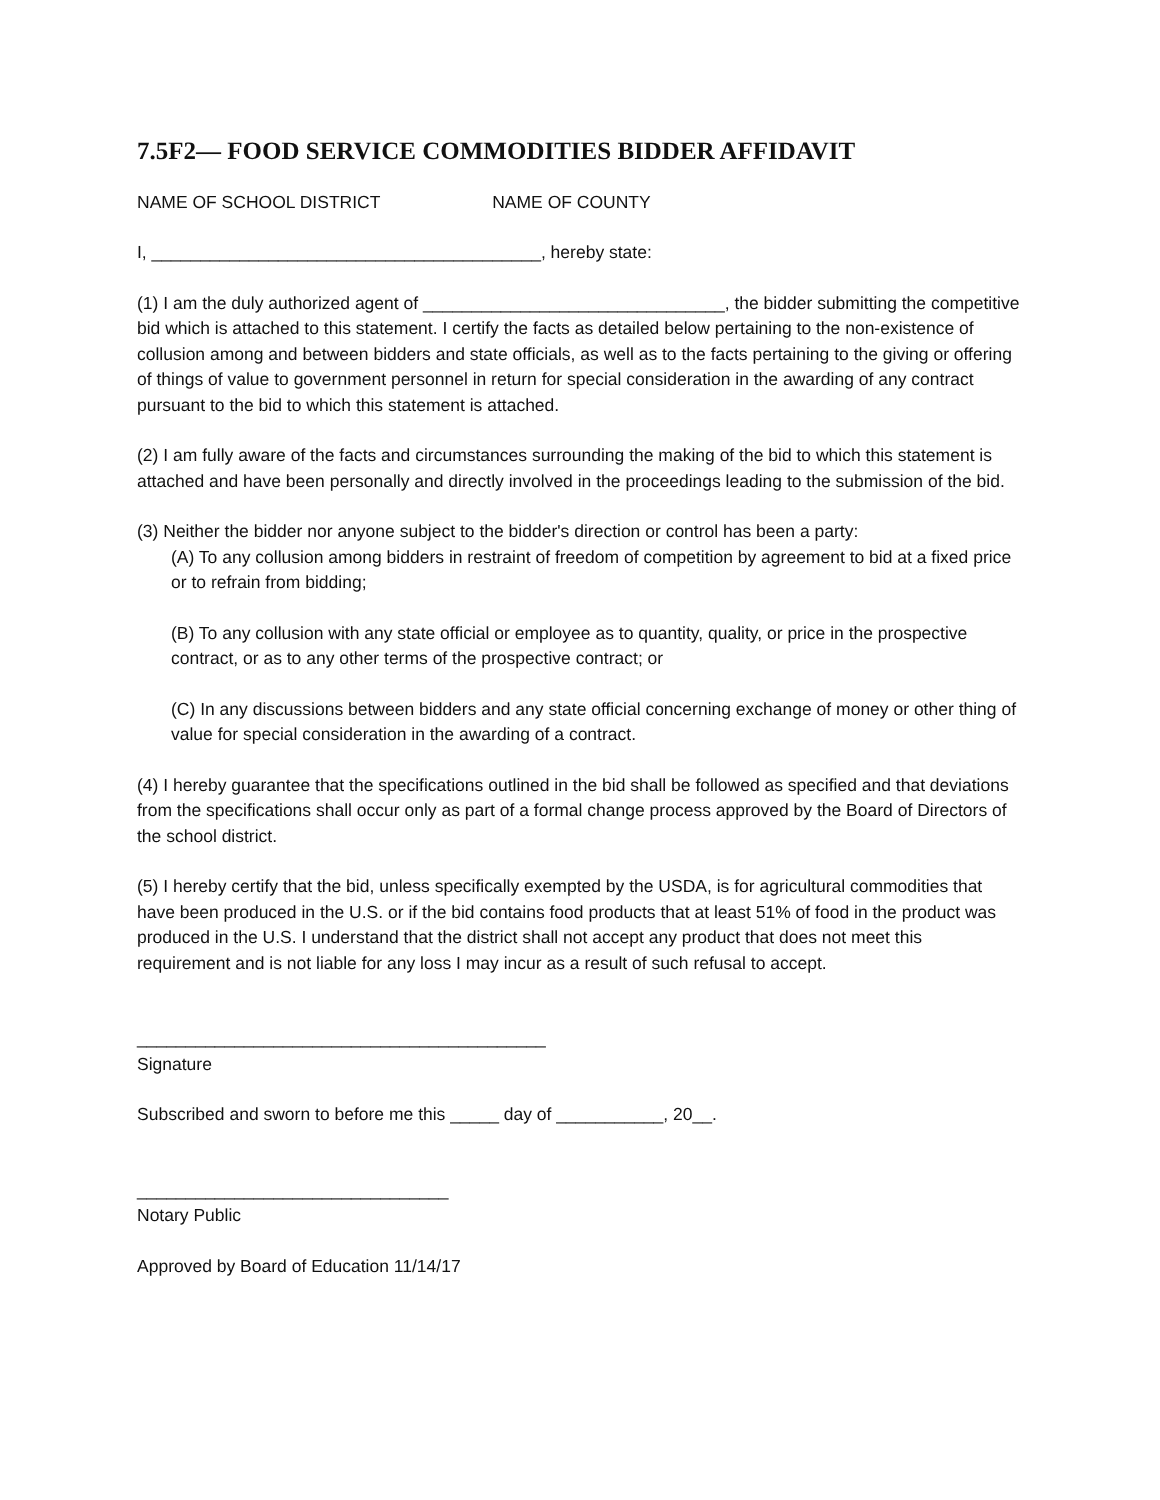7.5F2— FOOD SERVICE COMMODITIES BIDDER AFFIDAVIT
NAME OF SCHOOL DISTRICT NAME OF COUNTY
I, ________________________________________, hereby state:
(1) I am the duly authorized agent of _______________________________, the bidder submitting the competitive bid which is attached to this statement. I certify the facts as detailed below pertaining to the non-existence of collusion among and between bidders and state officials, as well as to the facts pertaining to the giving or offering of things of value to government personnel in return for special consideration in the awarding of any contract pursuant to the bid to which this statement is attached.
(2) I am fully aware of the facts and circumstances surrounding the making of the bid to which this statement is attached and have been personally and directly involved in the proceedings leading to the submission of the bid.
(3) Neither the bidder nor anyone subject to the bidder's direction or control has been a party:
(A) To any collusion among bidders in restraint of freedom of competition by agreement to bid at a fixed price or to refrain from bidding;
(B) To any collusion with any state official or employee as to quantity, quality, or price in the prospective contract, or as to any other terms of the prospective contract; or
(C) In any discussions between bidders and any state official concerning exchange of money or other thing of value for special consideration in the awarding of a contract.
(4) I hereby guarantee that the specifications outlined in the bid shall be followed as specified and that deviations from the specifications shall occur only as part of a formal change process approved by the Board of Directors of the school district.
(5) I hereby certify that the bid, unless specifically exempted by the USDA, is for agricultural commodities that have been produced in the U.S. or if the bid contains food products that at least 51% of food in the product was produced in the U.S. I understand that the district shall not accept any product that does not meet this requirement and is not liable for any loss I may incur as a result of such refusal to accept.
__________________________________________
Signature
Subscribed and sworn to before me this _____ day of ___________, 20__.
________________________________
Notary Public
Approved by Board of Education 11/14/17